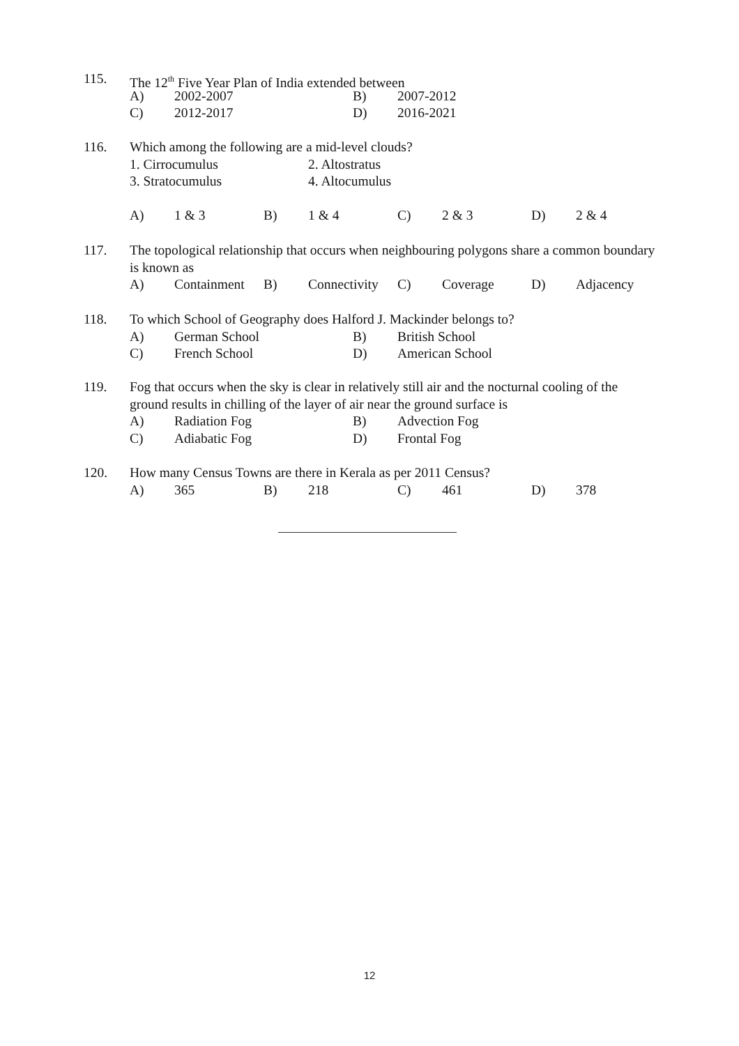115. The 12<sup>th</sup> Five Year Plan of India extended between
| A) | 2002-2007 | B) | 2007-2012 |
| C) | 2012-2017 | D) | 2016-2021 |
116. Which among the following are a mid-level clouds?
| 1. Cirrocumulus | 2. Altostratus |
| 3. Stratocumulus | 4. Altocumulus |
| A) | 1 & 3 | B) | 1 & 4 | C) | 2 & 3 | D) | 2 & 4 |
117. The topological relationship that occurs when neighbouring polygons share a common boundary is known as
| A) | Containment | B) | Connectivity | C) | Coverage | D) | Adjacency |
118. To which School of Geography does Halford J. Mackinder belongs to?
| A) | German School | B) | British School |
| C) | French School | D) | American School |
119. Fog that occurs when the sky is clear in relatively still air and the nocturnal cooling of the ground results in chilling of the layer of air near the ground surface is
| A) | Radiation Fog | B) | Advection Fog |
| C) | Adiabatic Fog | D) | Frontal Fog |
120. How many Census Towns are there in Kerala as per 2011 Census?
| A) | 365 | B) | 218 | C) | 461 | D) | 378 |
12